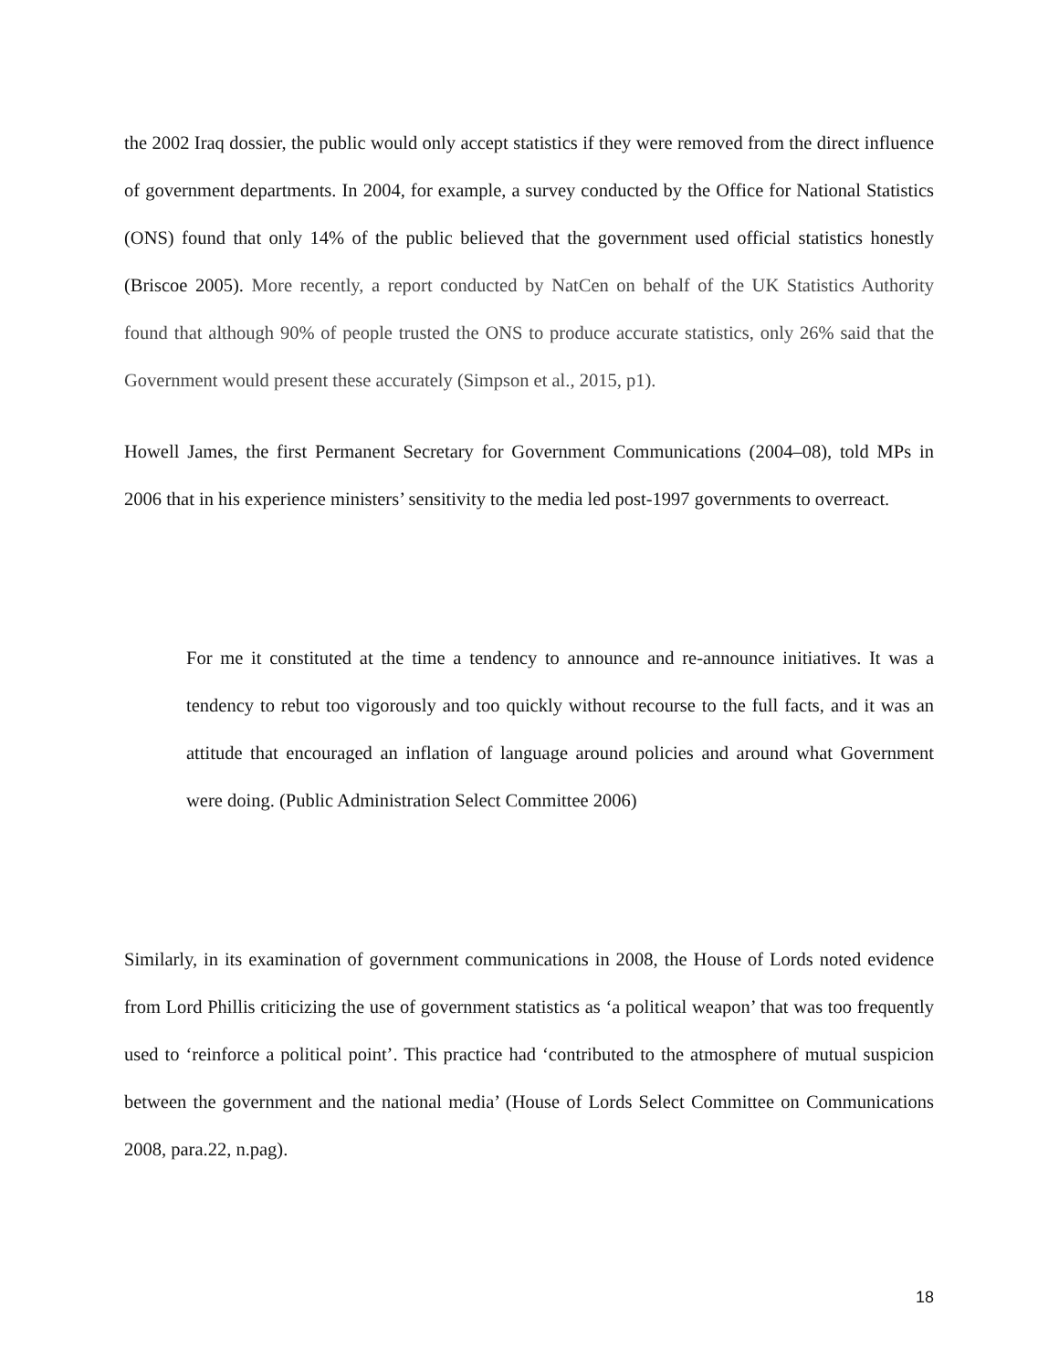the 2002 Iraq dossier, the public would only accept statistics if they were removed from the direct influence of government departments. In 2004, for example, a survey conducted by the Office for National Statistics (ONS) found that only 14% of the public believed that the government used official statistics honestly (Briscoe 2005). More recently, a report conducted by NatCen on behalf of the UK Statistics Authority found that although 90% of people trusted the ONS to produce accurate statistics, only 26% said that the Government would present these accurately (Simpson et al., 2015, p1).
Howell James, the first Permanent Secretary for Government Communications (2004–08), told MPs in 2006 that in his experience ministers’ sensitivity to the media led post-1997 governments to overreact.
For me it constituted at the time a tendency to announce and re-announce initiatives. It was a tendency to rebut too vigorously and too quickly without recourse to the full facts, and it was an attitude that encouraged an inflation of language around policies and around what Government were doing. (Public Administration Select Committee 2006)
Similarly, in its examination of government communications in 2008, the House of Lords noted evidence from Lord Phillis criticizing the use of government statistics as ‘a political weapon’ that was too frequently used to ‘reinforce a political point’. This practice had ‘contributed to the atmosphere of mutual suspicion between the government and the national media’ (House of Lords Select Committee on Communications 2008, para.22, n.pag).
18